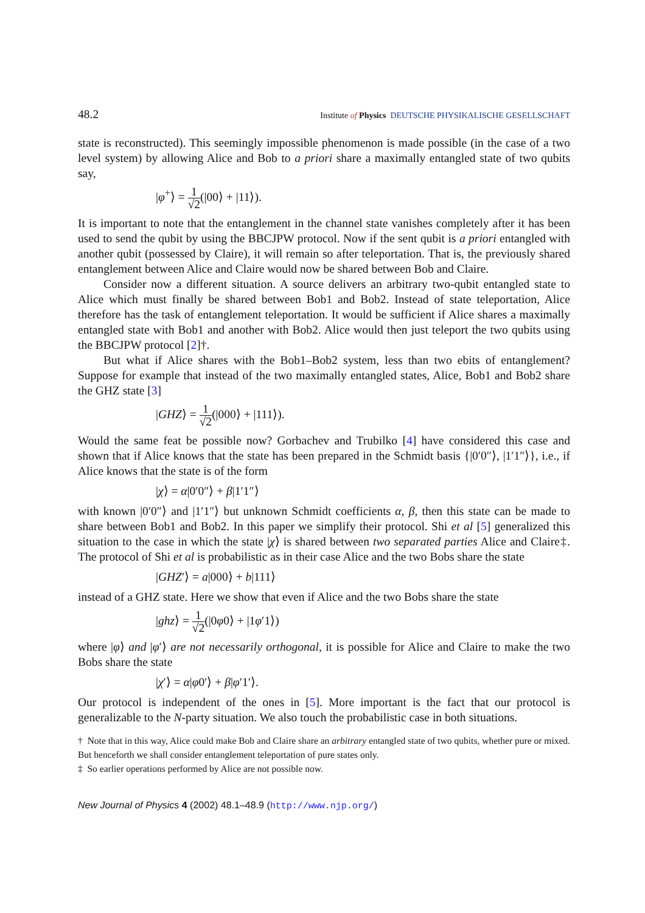48.2 Institute of Physics DEUTSCHE PHYSIKALISCHE GESELLSCHAFT
state is reconstructed). This seemingly impossible phenomenon is made possible (in the case of a two level system) by allowing Alice and Bob to a priori share a maximally entangled state of two qubits say,
|φ<sup>+</sup>⟩ = 1 √2(|00⟩ + |11⟩).
It is important to note that the entanglement in the channel state vanishes completely after it has been used to send the qubit by using the BBCJPW protocol. Now if the sent qubit is a priori entangled with another qubit (possessed by Claire), it will remain so after teleportation. That is, the previously shared entanglement between Alice and Claire would now be shared between Bob and Claire.
Consider now a different situation. A source delivers an arbitrary two-qubit entangled state to Alice which must finally be shared between Bob1 and Bob2. Instead of state teleportation, Alice therefore has the task of entanglement teleportation. It would be sufficient if Alice shares a maximally entangled state with Bob1 and another with Bob2. Alice would then just teleport the two qubits using the BBCJPW protocol [2]†.
But what if Alice shares with the Bob1–Bob2 system, less than two ebits of entanglement? Suppose for example that instead of the two maximally entangled states, Alice, Bob1 and Bob2 share the GHZ state [3]
|GHZ⟩ = 1 √2(|000⟩ + |111⟩).
Would the same feat be possible now? Gorbachev and Trubilko [4] have considered this case and shown that if Alice knows that the state has been prepared in the Schmidt basis {|0′0″⟩, |1′1″⟩}, i.e., if Alice knows that the state is of the form
|χ⟩ = α|0′0″⟩ + β|1′1″⟩
with known |0′0″⟩ and |1′1″⟩ but unknown Schmidt coefficients α, β, then this state can be made to share between Bob1 and Bob2. In this paper we simplify their protocol. Shi et al [5] generalized this situation to the case in which the state |χ⟩ is shared between two separated parties Alice and Claire‡. The protocol of Shi et al is probabilistic as in their case Alice and the two Bobs share the state
|GHZ′⟩ = a|000⟩ + b|111⟩
instead of a GHZ state. Here we show that even if Alice and the two Bobs share the state
|ghz⟩ = 1 √2(|0φ0⟩ + |1φ′1⟩)
where |φ⟩ and |φ′⟩ are not necessarily orthogonal, it is possible for Alice and Claire to make the two Bobs share the state
|χ′⟩ = α|φ0′⟩ + β|φ′1′⟩.
Our protocol is independent of the ones in [5]. More important is the fact that our protocol is generalizable to the N-party situation. We also touch the probabilistic case in both situations.
† Note that in this way, Alice could make Bob and Claire share an arbitrary entangled state of two qubits, whether pure or mixed. But henceforth we shall consider entanglement teleportation of pure states only.
‡ So earlier operations performed by Alice are not possible now.
New Journal of Physics 4 (2002) 48.1–48.9 (http://www.njp.org/)